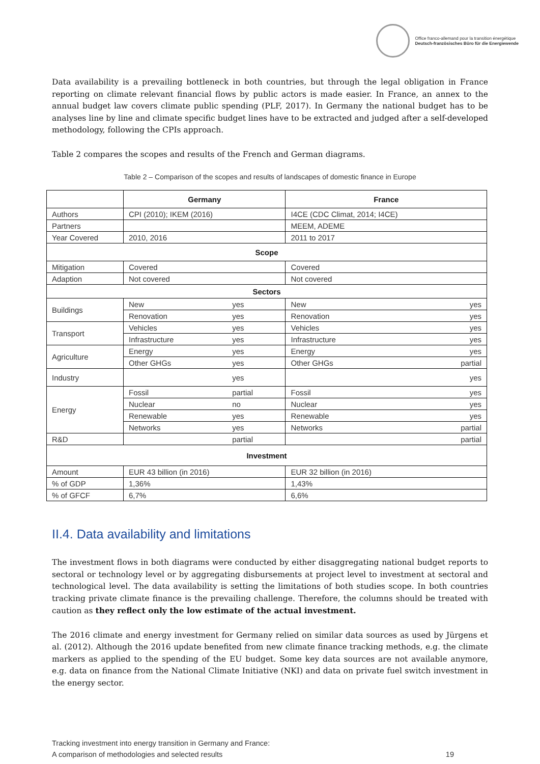Office franco-allemand pour la transition énergétique
Deutsch-französisches Büro für die Energiewende
Data availability is a prevailing bottleneck in both countries, but through the legal obligation in France reporting on climate relevant financial flows by public actors is made easier. In France, an annex to the annual budget law covers climate public spending (PLF, 2017). In Germany the national budget has to be analyses line by line and climate specific budget lines have to be extracted and judged after a self-developed methodology, following the CPIs approach.
Table 2 compares the scopes and results of the French and German diagrams.
Table 2 – Comparison of the scopes and results of landscapes of domestic finance in Europe
| | Germany | | France | |
| --- | --- | --- | --- | --- |
| Authors | CPI (2010); IKEM (2016) | | I4CE (CDC Climat, 2014; I4CE) | |
| Partners | | | MEEM, ADEME | |
| Year Covered | 2010, 2016 | | 2011 to 2017 | |
| Scope | | | | |
| Mitigation | Covered | | Covered | |
| Adaption | Not covered | | Not covered | |
| Sectors | | | | |
| Buildings | New | yes | New | yes |
| | Renovation | yes | Renovation | yes |
| Transport | Vehicles | yes | Vehicles | yes |
| | Infrastructure | yes | Infrastructure | yes |
| Agriculture | Energy | yes | Energy | yes |
| | Other GHGs | yes | Other GHGs | partial |
| Industry | | yes | | yes |
| Energy | Fossil | partial | Fossil | yes |
| | Nuclear | no | Nuclear | yes |
| | Renewable | yes | Renewable | yes |
| | Networks | yes | Networks | partial |
| R&D | | partial | | partial |
| Investment | | | | |
| Amount | EUR 43 billion (in 2016) | | EUR 32 billion (in 2016) | |
| % of GDP | 1,36% | | 1,43% | |
| % of GFCF | 6,7% | | 6,6% | |
II.4. Data availability and limitations
The investment flows in both diagrams were conducted by either disaggregating national budget reports to sectoral or technology level or by aggregating disbursements at project level to investment at sectoral and technological level. The data availability is setting the limitations of both studies scope. In both countries tracking private climate finance is the prevailing challenge. Therefore, the columns should be treated with caution as they reflect only the low estimate of the actual investment.
The 2016 climate and energy investment for Germany relied on similar data sources as used by Jürgens et al. (2012). Although the 2016 update benefited from new climate finance tracking methods, e.g. the climate markers as applied to the spending of the EU budget. Some key data sources are not available anymore, e.g. data on finance from the National Climate Initiative (NKI) and data on private fuel switch investment in the energy sector.
Tracking investment into energy transition in Germany and France:
A comparison of methodologies and selected results
19